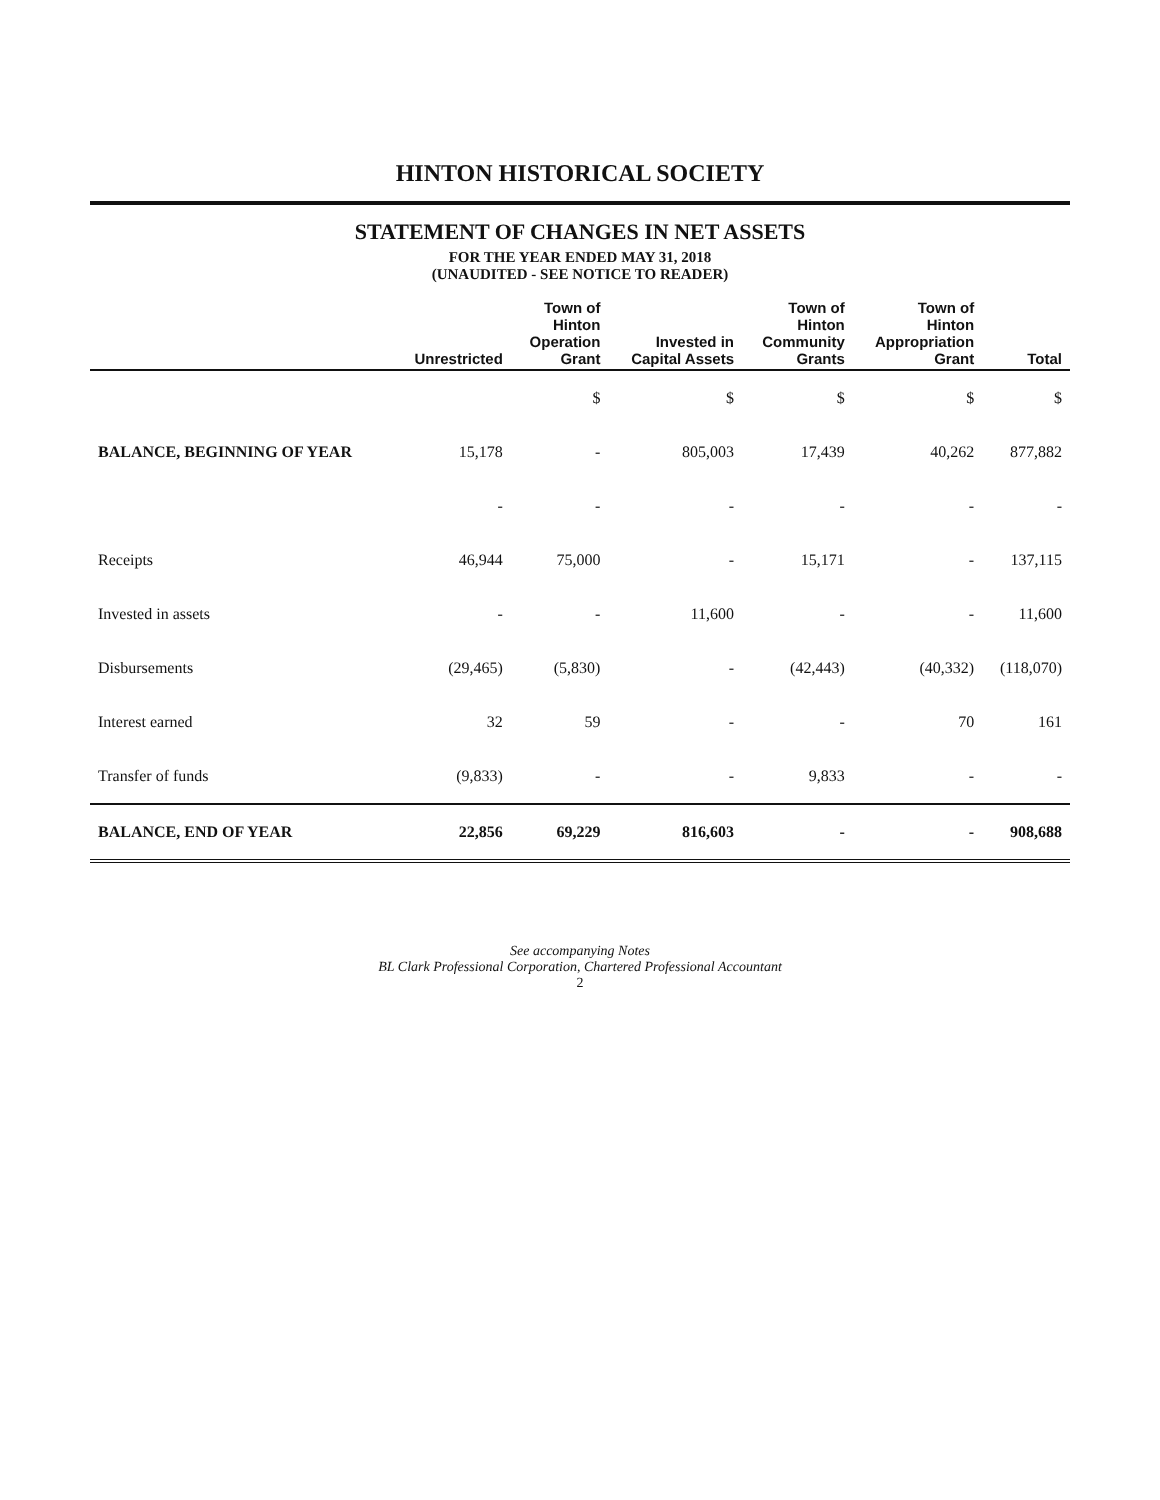HINTON HISTORICAL SOCIETY
STATEMENT OF CHANGES IN NET ASSETS
FOR THE YEAR ENDED MAY 31, 2018
(UNAUDITED - SEE NOTICE TO READER)
| | Unrestricted | Town of Hinton Operation Grant | Invested in Capital Assets | Town of Hinton Community Grants | Town of Hinton Appropriation Grant | Total |
| --- | --- | --- | --- | --- | --- | --- |
| | | $ | $ | $ | $ | $ |
| BALANCE, BEGINNING OF YEAR | 15,178 | - | 805,003 | 17,439 | 40,262 | 877,882 |
| | - | - | - | - | - | - |
| Receipts | 46,944 | 75,000 | - | 15,171 | - | 137,115 |
| Invested in assets | - | - | 11,600 | - | - | 11,600 |
| Disbursements | (29,465) | (5,830) | - | (42,443) | (40,332) | (118,070) |
| Interest earned | 32 | 59 | - | - | 70 | 161 |
| Transfer of funds | (9,833) | - | - | 9,833 | - | - |
| BALANCE, END OF YEAR | 22,856 | 69,229 | 816,603 | - | - | 908,688 |
See accompanying Notes
BL Clark Professional Corporation, Chartered Professional Accountant
2